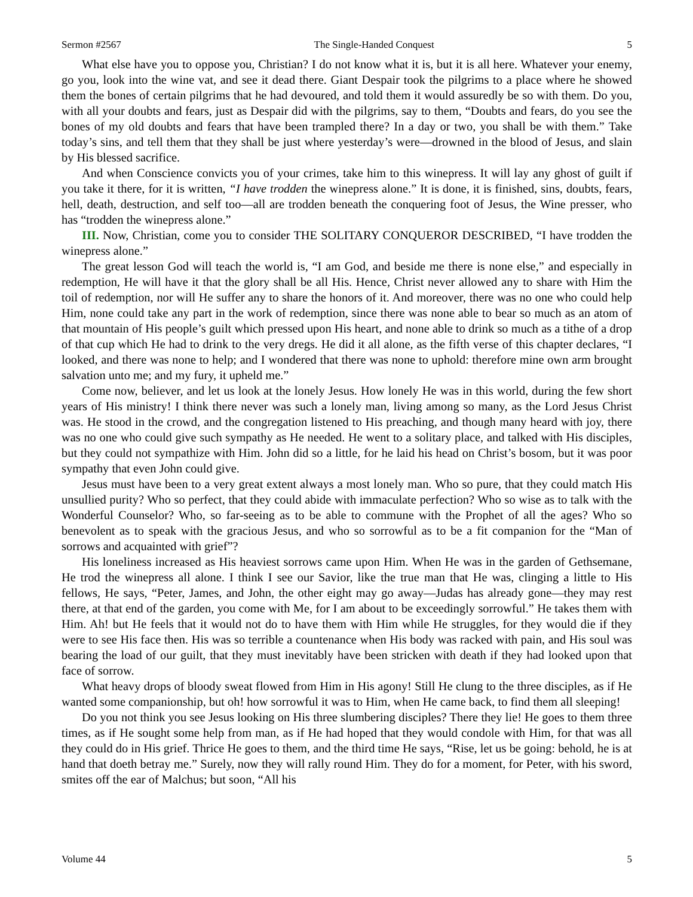Sermon #2567 The Single-Handed Conquest 5
What else have you to oppose you, Christian? I do not know what it is, but it is all here. Whatever your enemy, go you, look into the wine vat, and see it dead there. Giant Despair took the pilgrims to a place where he showed them the bones of certain pilgrims that he had devoured, and told them it would assuredly be so with them. Do you, with all your doubts and fears, just as Despair did with the pilgrims, say to them, “Doubts and fears, do you see the bones of my old doubts and fears that have been trampled there? In a day or two, you shall be with them.” Take today’s sins, and tell them that they shall be just where yesterday’s were—drowned in the blood of Jesus, and slain by His blessed sacrifice.
And when Conscience convicts you of your crimes, take him to this winepress. It will lay any ghost of guilt if you take it there, for it is written, “I have trodden the winepress alone.” It is done, it is finished, sins, doubts, fears, hell, death, destruction, and self too—all are trodden beneath the conquering foot of Jesus, the Wine presser, who has “trodden the winepress alone.”
III. Now, Christian, come you to consider THE SOLITARY CONQUEROR DESCRIBED, “I have trodden the winepress alone.”
The great lesson God will teach the world is, “I am God, and beside me there is none else,” and especially in redemption, He will have it that the glory shall be all His. Hence, Christ never allowed any to share with Him the toil of redemption, nor will He suffer any to share the honors of it. And moreover, there was no one who could help Him, none could take any part in the work of redemption, since there was none able to bear so much as an atom of that mountain of His people’s guilt which pressed upon His heart, and none able to drink so much as a tithe of a drop of that cup which He had to drink to the very dregs. He did it all alone, as the fifth verse of this chapter declares, “I looked, and there was none to help; and I wondered that there was none to uphold: therefore mine own arm brought salvation unto me; and my fury, it upheld me.”
Come now, believer, and let us look at the lonely Jesus. How lonely He was in this world, during the few short years of His ministry! I think there never was such a lonely man, living among so many, as the Lord Jesus Christ was. He stood in the crowd, and the congregation listened to His preaching, and though many heard with joy, there was no one who could give such sympathy as He needed. He went to a solitary place, and talked with His disciples, but they could not sympathize with Him. John did so a little, for he laid his head on Christ’s bosom, but it was poor sympathy that even John could give.
Jesus must have been to a very great extent always a most lonely man. Who so pure, that they could match His unsullied purity? Who so perfect, that they could abide with immaculate perfection? Who so wise as to talk with the Wonderful Counselor? Who, so far-seeing as to be able to commune with the Prophet of all the ages? Who so benevolent as to speak with the gracious Jesus, and who so sorrowful as to be a fit companion for the “Man of sorrows and acquainted with grief”?
His loneliness increased as His heaviest sorrows came upon Him. When He was in the garden of Gethsemane, He trod the winepress all alone. I think I see our Savior, like the true man that He was, clinging a little to His fellows, He says, “Peter, James, and John, the other eight may go away—Judas has already gone—they may rest there, at that end of the garden, you come with Me, for I am about to be exceedingly sorrowful.” He takes them with Him. Ah! but He feels that it would not do to have them with Him while He struggles, for they would die if they were to see His face then. His was so terrible a countenance when His body was racked with pain, and His soul was bearing the load of our guilt, that they must inevitably have been stricken with death if they had looked upon that face of sorrow.
What heavy drops of bloody sweat flowed from Him in His agony! Still He clung to the three disciples, as if He wanted some companionship, but oh! how sorrowful it was to Him, when He came back, to find them all sleeping!
Do you not think you see Jesus looking on His three slumbering disciples? There they lie! He goes to them three times, as if He sought some help from man, as if He had hoped that they would condole with Him, for that was all they could do in His grief. Thrice He goes to them, and the third time He says, “Rise, let us be going: behold, he is at hand that doeth betray me.” Surely, now they will rally round Him. They do for a moment, for Peter, with his sword, smites off the ear of Malchus; but soon, “All his
Volume 44 5